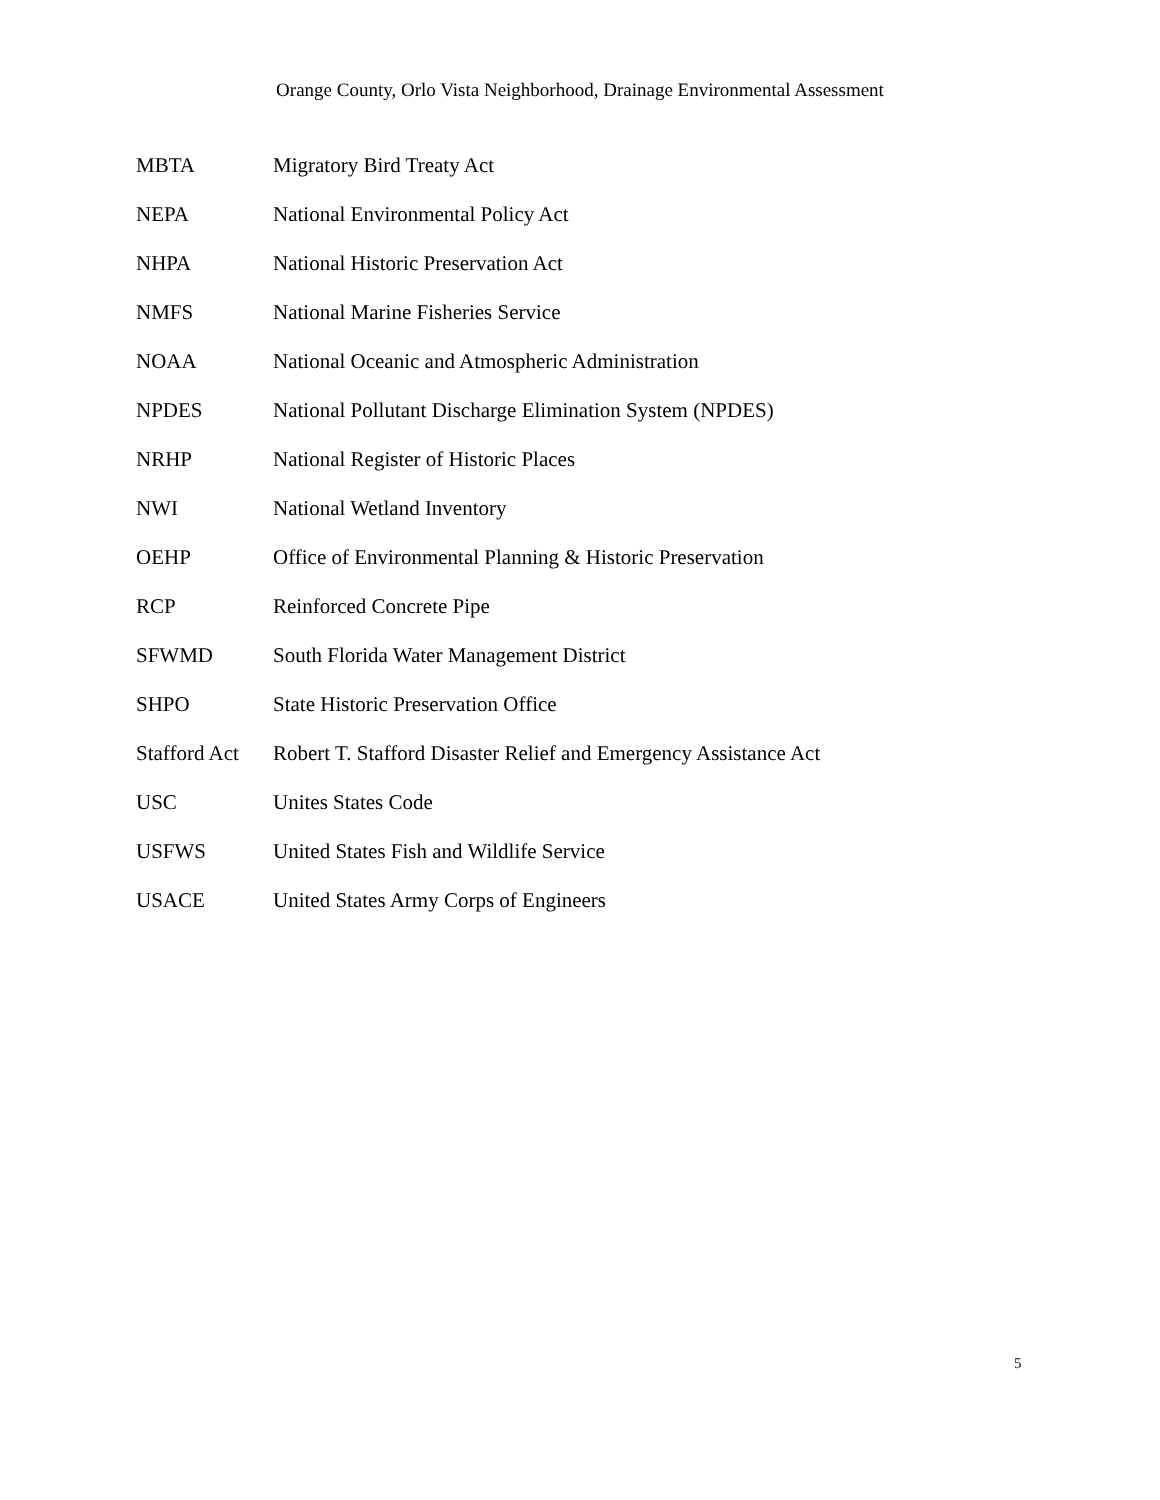Orange County, Orlo Vista Neighborhood, Drainage Environmental Assessment
| MBTA | Migratory Bird Treaty Act |
| NEPA | National Environmental Policy Act |
| NHPA | National Historic Preservation Act |
| NMFS | National Marine Fisheries Service |
| NOAA | National Oceanic and Atmospheric Administration |
| NPDES | National Pollutant Discharge Elimination System (NPDES) |
| NRHP | National Register of Historic Places |
| NWI | National Wetland Inventory |
| OEHP | Office of Environmental Planning & Historic Preservation |
| RCP | Reinforced Concrete Pipe |
| SFWMD | South Florida Water Management District |
| SHPO | State Historic Preservation Office |
| Stafford Act | Robert T. Stafford Disaster Relief and Emergency Assistance Act |
| USC | Unites States Code |
| USFWS | United States Fish and Wildlife Service |
| USACE | United States Army Corps of Engineers |
5